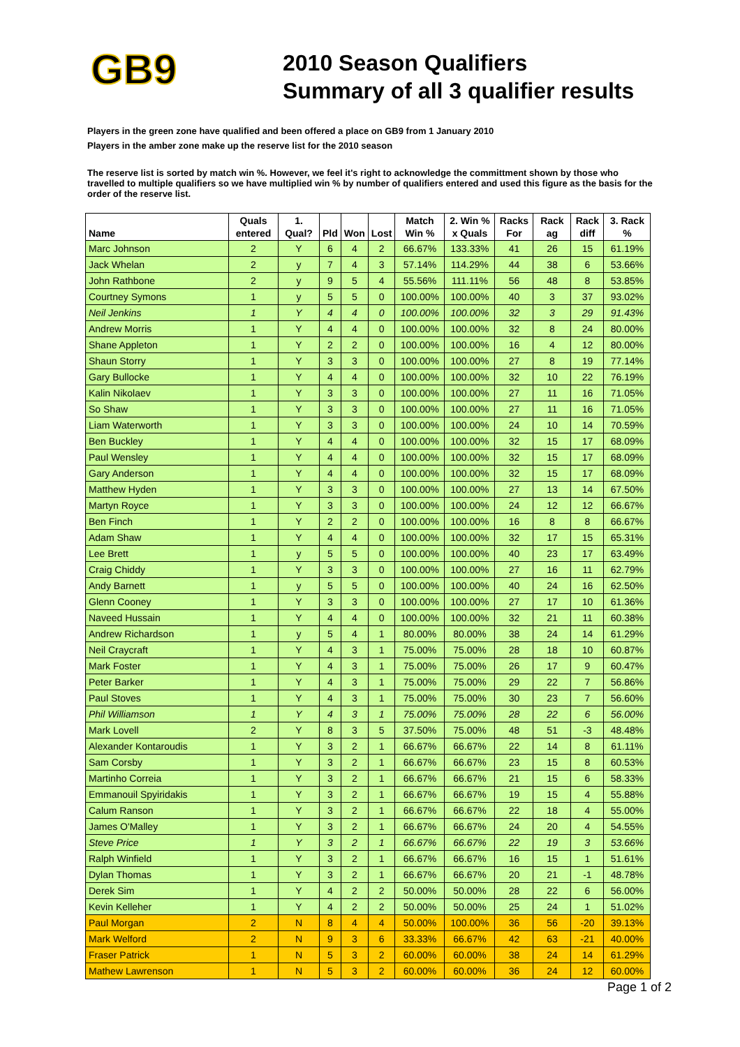GB9
2010 Season Qualifiers
Summary of all 3 qualifier results
Players in the green zone have qualified and been offered a place on GB9 from 1 January 2010
Players in the amber zone make up the reserve list for the 2010 season
The reserve list is sorted by match win %. However, we feel it's right to acknowledge the committment shown by those who travelled to multiple qualifiers so we have multiplied win % by number of qualifiers entered and used this figure as the basis for the order of the reserve list.
| Name | Quals entered | 1. Qual? | Pld | Won | Lost | Match Win % | 2. Win % x Quals | Racks For | Rack ag | Rack diff | 3. Rack % |
| --- | --- | --- | --- | --- | --- | --- | --- | --- | --- | --- | --- |
| Marc Johnson | 2 | Y | 6 | 4 | 2 | 66.67% | 133.33% | 41 | 26 | 15 | 61.19% |
| Jack Whelan | 2 | y | 7 | 4 | 3 | 57.14% | 114.29% | 44 | 38 | 6 | 53.66% |
| John Rathbone | 2 | y | 9 | 5 | 4 | 55.56% | 111.11% | 56 | 48 | 8 | 53.85% |
| Courtney Symons | 1 | y | 5 | 5 | 0 | 100.00% | 100.00% | 40 | 3 | 37 | 93.02% |
| Neil Jenkins | 1 | Y | 4 | 4 | 0 | 100.00% | 100.00% | 32 | 3 | 29 | 91.43% |
| Andrew Morris | 1 | Y | 4 | 4 | 0 | 100.00% | 100.00% | 32 | 8 | 24 | 80.00% |
| Shane Appleton | 1 | Y | 2 | 2 | 0 | 100.00% | 100.00% | 16 | 4 | 12 | 80.00% |
| Shaun Storry | 1 | Y | 3 | 3 | 0 | 100.00% | 100.00% | 27 | 8 | 19 | 77.14% |
| Gary Bullocke | 1 | Y | 4 | 4 | 0 | 100.00% | 100.00% | 32 | 10 | 22 | 76.19% |
| Kalin Nikolaev | 1 | Y | 3 | 3 | 0 | 100.00% | 100.00% | 27 | 11 | 16 | 71.05% |
| So Shaw | 1 | Y | 3 | 3 | 0 | 100.00% | 100.00% | 27 | 11 | 16 | 71.05% |
| Liam Waterworth | 1 | Y | 3 | 3 | 0 | 100.00% | 100.00% | 24 | 10 | 14 | 70.59% |
| Ben Buckley | 1 | Y | 4 | 4 | 0 | 100.00% | 100.00% | 32 | 15 | 17 | 68.09% |
| Paul Wensley | 1 | Y | 4 | 4 | 0 | 100.00% | 100.00% | 32 | 15 | 17 | 68.09% |
| Gary Anderson | 1 | Y | 4 | 4 | 0 | 100.00% | 100.00% | 32 | 15 | 17 | 68.09% |
| Matthew Hyden | 1 | Y | 3 | 3 | 0 | 100.00% | 100.00% | 27 | 13 | 14 | 67.50% |
| Martyn Royce | 1 | Y | 3 | 3 | 0 | 100.00% | 100.00% | 24 | 12 | 12 | 66.67% |
| Ben Finch | 1 | Y | 2 | 2 | 0 | 100.00% | 100.00% | 16 | 8 | 8 | 66.67% |
| Adam Shaw | 1 | Y | 4 | 4 | 0 | 100.00% | 100.00% | 32 | 17 | 15 | 65.31% |
| Lee Brett | 1 | y | 5 | 5 | 0 | 100.00% | 100.00% | 40 | 23 | 17 | 63.49% |
| Craig Chiddy | 1 | Y | 3 | 3 | 0 | 100.00% | 100.00% | 27 | 16 | 11 | 62.79% |
| Andy Barnett | 1 | y | 5 | 5 | 0 | 100.00% | 100.00% | 40 | 24 | 16 | 62.50% |
| Glenn Cooney | 1 | Y | 3 | 3 | 0 | 100.00% | 100.00% | 27 | 17 | 10 | 61.36% |
| Naveed Hussain | 1 | Y | 4 | 4 | 0 | 100.00% | 100.00% | 32 | 21 | 11 | 60.38% |
| Andrew Richardson | 1 | y | 5 | 4 | 1 | 80.00% | 80.00% | 38 | 24 | 14 | 61.29% |
| Neil Craycraft | 1 | Y | 4 | 3 | 1 | 75.00% | 75.00% | 28 | 18 | 10 | 60.87% |
| Mark Foster | 1 | Y | 4 | 3 | 1 | 75.00% | 75.00% | 26 | 17 | 9 | 60.47% |
| Peter Barker | 1 | Y | 4 | 3 | 1 | 75.00% | 75.00% | 29 | 22 | 7 | 56.86% |
| Paul Stoves | 1 | Y | 4 | 3 | 1 | 75.00% | 75.00% | 30 | 23 | 7 | 56.60% |
| Phil Williamson | 1 | Y | 4 | 3 | 1 | 75.00% | 75.00% | 28 | 22 | 6 | 56.00% |
| Mark Lovell | 2 | Y | 8 | 3 | 5 | 37.50% | 75.00% | 48 | 51 | -3 | 48.48% |
| Alexander Kontaroudis | 1 | Y | 3 | 2 | 1 | 66.67% | 66.67% | 22 | 14 | 8 | 61.11% |
| Sam Corsby | 1 | Y | 3 | 2 | 1 | 66.67% | 66.67% | 23 | 15 | 8 | 60.53% |
| Martinho Correia | 1 | Y | 3 | 2 | 1 | 66.67% | 66.67% | 21 | 15 | 6 | 58.33% |
| Emmanouil Spyiridakis | 1 | Y | 3 | 2 | 1 | 66.67% | 66.67% | 19 | 15 | 4 | 55.88% |
| Calum Ranson | 1 | Y | 3 | 2 | 1 | 66.67% | 66.67% | 22 | 18 | 4 | 55.00% |
| James O'Malley | 1 | Y | 3 | 2 | 1 | 66.67% | 66.67% | 24 | 20 | 4 | 54.55% |
| Steve Price | 1 | Y | 3 | 2 | 1 | 66.67% | 66.67% | 22 | 19 | 3 | 53.66% |
| Ralph Winfield | 1 | Y | 3 | 2 | 1 | 66.67% | 66.67% | 16 | 15 | 1 | 51.61% |
| Dylan Thomas | 1 | Y | 3 | 2 | 1 | 66.67% | 66.67% | 20 | 21 | -1 | 48.78% |
| Derek Sim | 1 | Y | 4 | 2 | 2 | 50.00% | 50.00% | 28 | 22 | 6 | 56.00% |
| Kevin Kelleher | 1 | Y | 4 | 2 | 2 | 50.00% | 50.00% | 25 | 24 | 1 | 51.02% |
| Paul Morgan | 2 | N | 8 | 4 | 4 | 50.00% | 100.00% | 36 | 56 | -20 | 39.13% |
| Mark Welford | 2 | N | 9 | 3 | 6 | 33.33% | 66.67% | 42 | 63 | -21 | 40.00% |
| Fraser Patrick | 1 | N | 5 | 3 | 2 | 60.00% | 60.00% | 38 | 24 | 14 | 61.29% |
| Mathew Lawrenson | 1 | N | 5 | 3 | 2 | 60.00% | 60.00% | 36 | 24 | 12 | 60.00% |
Page 1 of 2